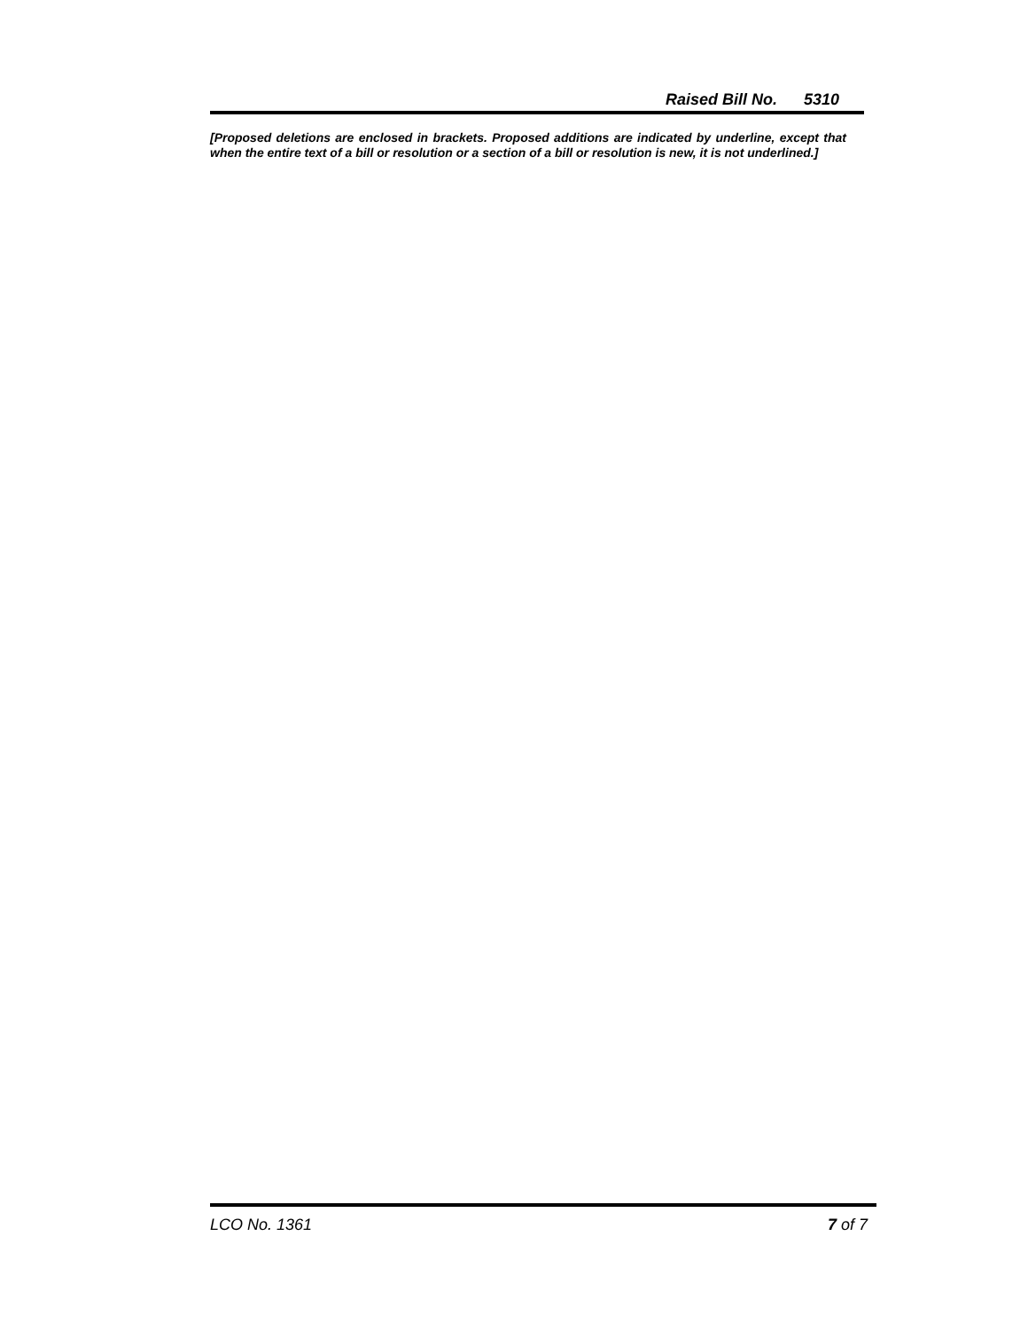Raised Bill No. 5310
[Proposed deletions are enclosed in brackets. Proposed additions are indicated by underline, except that when the entire text of a bill or resolution or a section of a bill or resolution is new, it is not underlined.]
LCO No. 1361 7 of 7